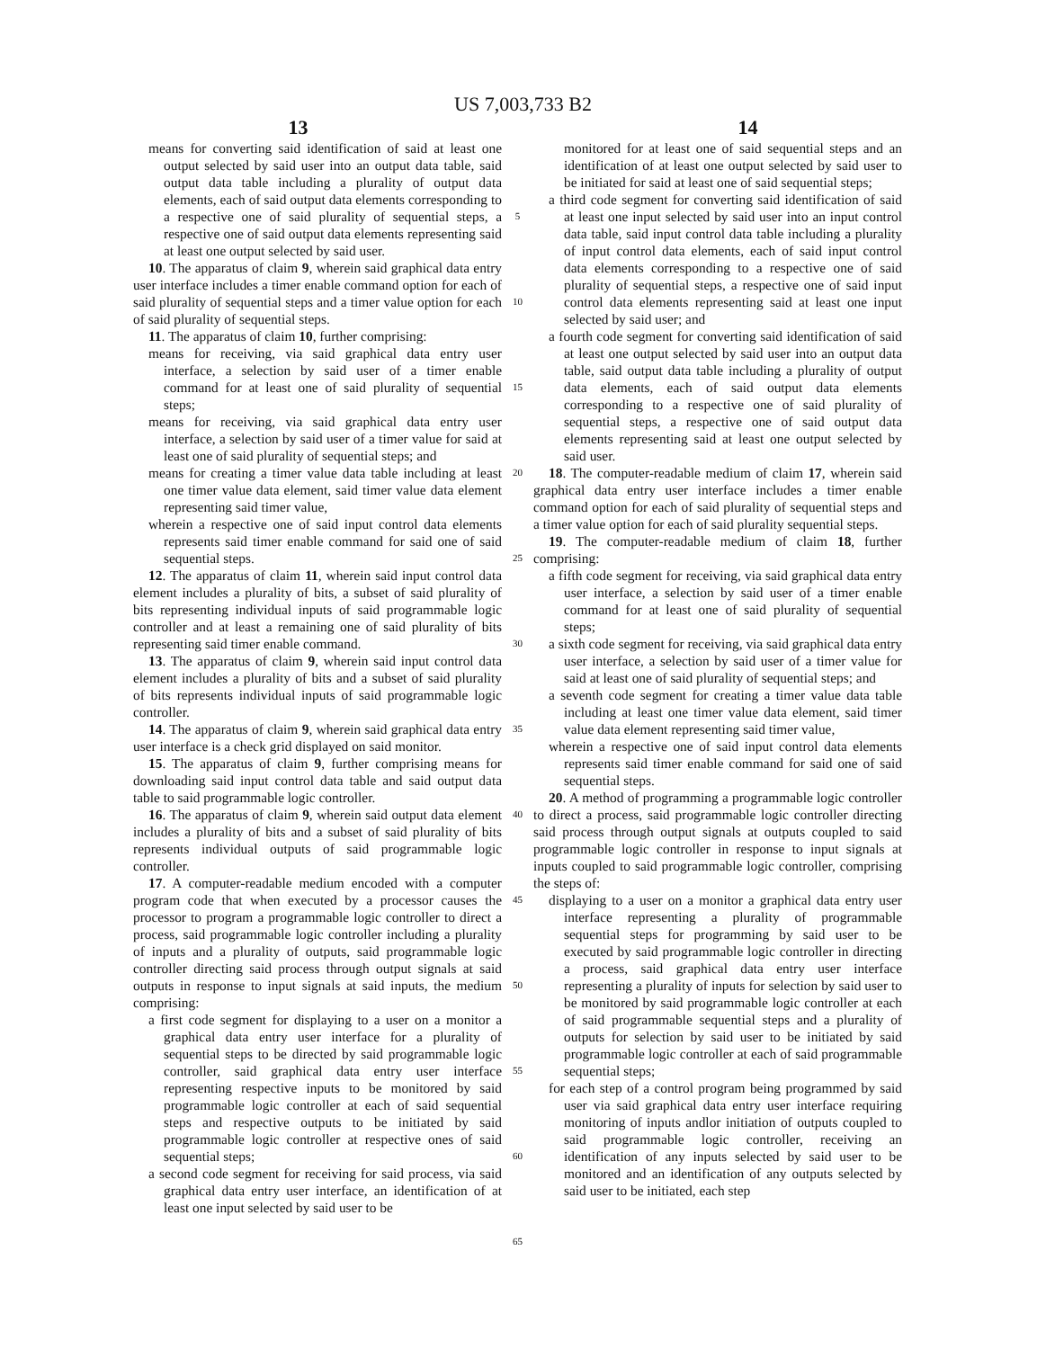US 7,003,733 B2
13 14
means for converting said identification of said at least one output selected by said user into an output data table, said output data table including a plurality of output data elements, each of said output data elements corresponding to a respective one of said plurality of sequential steps, a respective one of said output data elements representing said at least one output selected by said user.
10. The apparatus of claim 9, wherein said graphical data entry user interface includes a timer enable command option for each of said plurality of sequential steps and a timer value option for each of said plurality of sequential steps.
11. The apparatus of claim 10, further comprising:
means for receiving, via said graphical data entry user interface, a selection by said user of a timer enable command for at least one of said plurality of sequential steps;
means for receiving, via said graphical data entry user interface, a selection by said user of a timer value for said at least one of said plurality of sequential steps; and
means for creating a timer value data table including at least one timer value data element, said timer value data element representing said timer value,
wherein a respective one of said input control data elements represents said timer enable command for said one of said sequential steps.
12. The apparatus of claim 11, wherein said input control data element includes a plurality of bits, a subset of said plurality of bits representing individual inputs of said programmable logic controller and at least a remaining one of said plurality of bits representing said timer enable command.
13. The apparatus of claim 9, wherein said input control data element includes a plurality of bits and a subset of said plurality of bits represents individual inputs of said programmable logic controller.
14. The apparatus of claim 9, wherein said graphical data entry user interface is a check grid displayed on said monitor.
15. The apparatus of claim 9, further comprising means for downloading said input control data table and said output data table to said programmable logic controller.
16. The apparatus of claim 9, wherein said output data element includes a plurality of bits and a subset of said plurality of bits represents individual outputs of said programmable logic controller.
17. A computer-readable medium encoded with a computer program code that when executed by a processor causes the processor to program a programmable logic controller to direct a process, said programmable logic controller including a plurality of inputs and a plurality of outputs, said programmable logic controller directing said process through output signals at said outputs in response to input signals at said inputs, the medium comprising:
a first code segment for displaying to a user on a monitor a graphical data entry user interface for a plurality of sequential steps to be directed by said programmable logic controller, said graphical data entry user interface representing respective inputs to be monitored by said programmable logic controller at each of said sequential steps and respective outputs to be initiated by said programmable logic controller at respective ones of said sequential steps;
a second code segment for receiving for said process, via said graphical data entry user interface, an identification of at least one input selected by said user to be
5
10
15
20
25
30
35
40
45
50
55
60
65
monitored for at least one of said sequential steps and an identification of at least one output selected by said user to be initiated for said at least one of said sequential steps;
a third code segment for converting said identification of said at least one input selected by said user into an input control data table, said input control data table including a plurality of input control data elements, each of said input control data elements corresponding to a respective one of said plurality of sequential steps, a respective one of said input control data elements representing said at least one input selected by said user; and
a fourth code segment for converting said identification of said at least one output selected by said user into an output data table, said output data table including a plurality of output data elements, each of said output data elements corresponding to a respective one of said plurality of sequential steps, a respective one of said output data elements representing said at least one output selected by said user.
18. The computer-readable medium of claim 17, wherein said graphical data entry user interface includes a timer enable command option for each of said plurality of sequential steps and a timer value option for each of said plurality sequential steps.
19. The computer-readable medium of claim 18, further comprising:
a fifth code segment for receiving, via said graphical data entry user interface, a selection by said user of a timer enable command for at least one of said plurality of sequential steps;
a sixth code segment for receiving, via said graphical data entry user interface, a selection by said user of a timer value for said at least one of said plurality of sequential steps; and
a seventh code segment for creating a timer value data table including at least one timer value data element, said timer value data element representing said timer value,
wherein a respective one of said input control data elements represents said timer enable command for said one of said sequential steps.
20. A method of programming a programmable logic controller to direct a process, said programmable logic controller directing said process through output signals at outputs coupled to said programmable logic controller in response to input signals at inputs coupled to said programmable logic controller, comprising the steps of:
displaying to a user on a monitor a graphical data entry user interface representing a plurality of programmable sequential steps for programming by said user to be executed by said programmable logic controller in directing a process, said graphical data entry user interface representing a plurality of inputs for selection by said user to be monitored by said programmable logic controller at each of said programmable sequential steps and a plurality of outputs for selection by said user to be initiated by said programmable logic controller at each of said programmable sequential steps;
for each step of a control program being programmed by said user via said graphical data entry user interface requiring monitoring of inputs andlor initiation of outputs coupled to said programmable logic controller, receiving an identification of any inputs selected by said user to be monitored and an identification of any outputs selected by said user to be initiated, each step